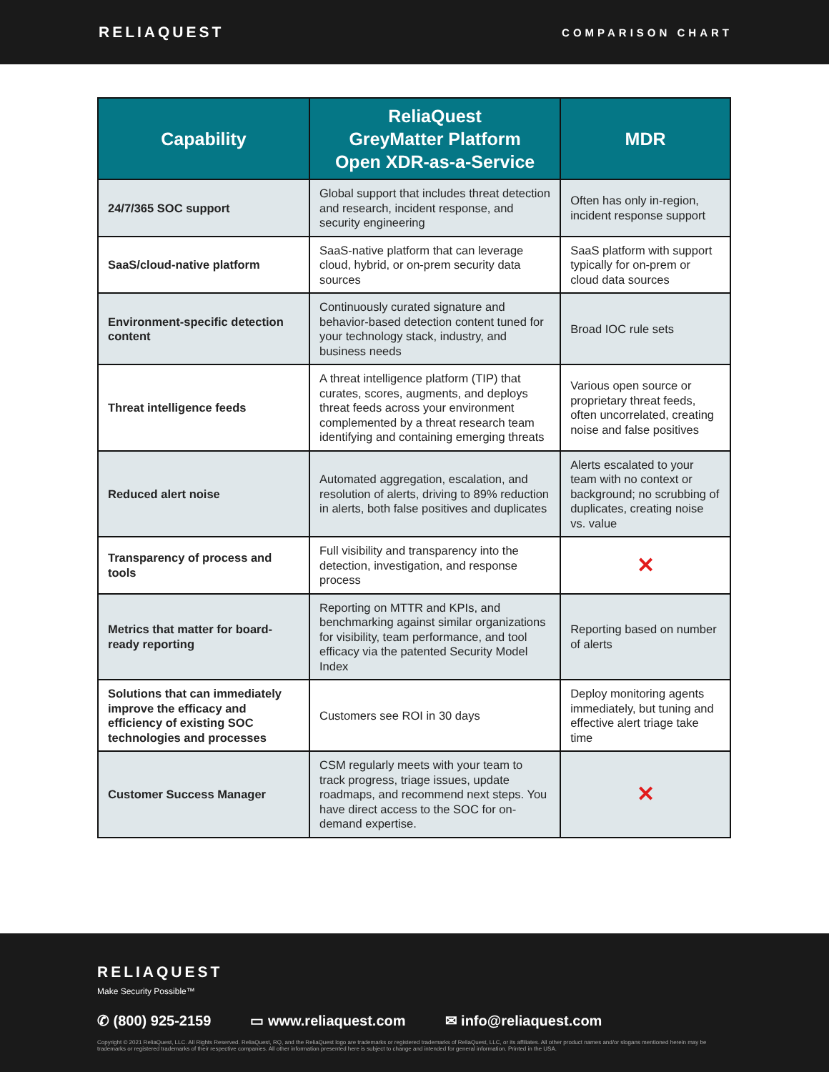RELIAQUEST
COMPARISON CHART
| Capability | ReliaQuest GreyMatter Platform Open XDR-as-a-Service | MDR |
| --- | --- | --- |
| 24/7/365 SOC support | Global support that includes threat detection and research, incident response, and security engineering | Often has only in-region, incident response support |
| SaaS/cloud-native platform | SaaS-native platform that can leverage cloud, hybrid, or on-prem security data sources | SaaS platform with support typically for on-prem or cloud data sources |
| Environment-specific detection content | Continuously curated signature and behavior-based detection content tuned for your technology stack, industry, and business needs | Broad IOC rule sets |
| Threat intelligence feeds | A threat intelligence platform (TIP) that curates, scores, augments, and deploys threat feeds across your environment complemented by a threat research team identifying and containing emerging threats | Various open source or proprietary threat feeds, often uncorrelated, creating noise and false positives |
| Reduced alert noise | Automated aggregation, escalation, and resolution of alerts, driving to 89% reduction in alerts, both false positives and duplicates | Alerts escalated to your team with no context or background; no scrubbing of duplicates, creating noise vs. value |
| Transparency of process and tools | Full visibility and transparency into the detection, investigation, and response process | ✕ |
| Metrics that matter for board-ready reporting | Reporting on MTTR and KPIs, and benchmarking against similar organizations for visibility, team performance, and tool efficacy via the patented Security Model Index | Reporting based on number of alerts |
| Solutions that can immediately improve the efficacy and efficiency of existing SOC technologies and processes | Customers see ROI in 30 days | Deploy monitoring agents immediately, but tuning and effective alert triage take time |
| Customer Success Manager | CSM regularly meets with your team to track progress, triage issues, update roadmaps, and recommend next steps. You have direct access to the SOC for on-demand expertise. | ✕ |
RELIAQUEST
Make Security Possible™
✆ (800) 925-2159 ▭ www.reliaquest.com ✉ info@reliaquest.com
Copyright © 2021 ReliaQuest, LLC. All Rights Reserved. ReliaQuest, RQ, and the ReliaQuest logo are trademarks or registered trademarks of ReliaQuest, LLC, or its affiliates. All other product names and/or slogans mentioned herein may be trademarks or registered trademarks of their respective companies. All other information presented here is subject to change and intended for general information. Printed in the USA.